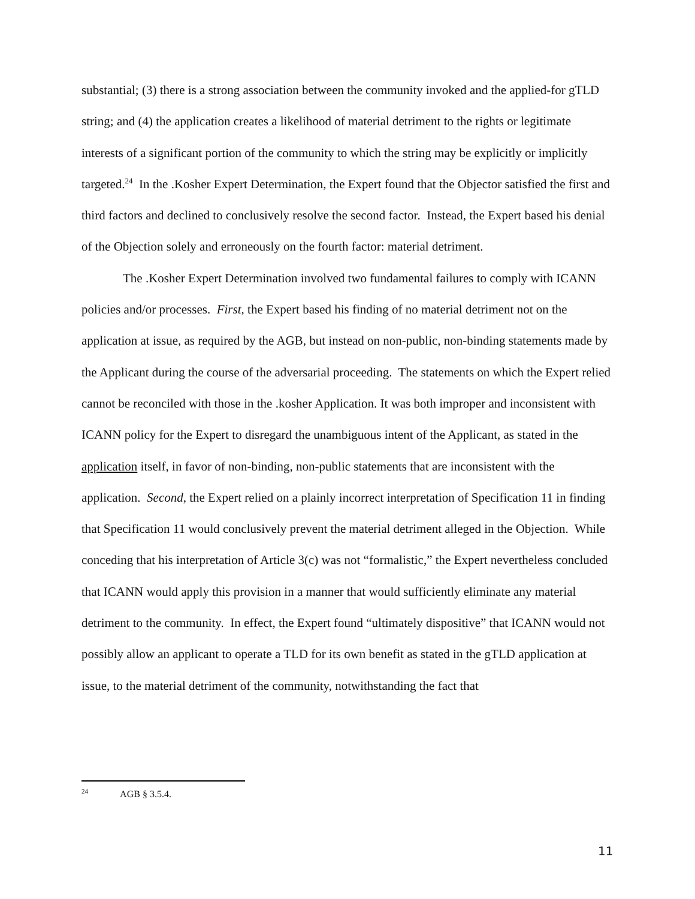substantial; (3) there is a strong association between the community invoked and the applied-for gTLD string; and (4) the application creates a likelihood of material detriment to the rights or legitimate interests of a significant portion of the community to which the string may be explicitly or implicitly targeted.<sup>24</sup> In the .Kosher Expert Determination, the Expert found that the Objector satisfied the first and third factors and declined to conclusively resolve the second factor. Instead, the Expert based his denial of the Objection solely and erroneously on the fourth factor: material detriment.
The .Kosher Expert Determination involved two fundamental failures to comply with ICANN policies and/or processes. First, the Expert based his finding of no material detriment not on the application at issue, as required by the AGB, but instead on non-public, non-binding statements made by the Applicant during the course of the adversarial proceeding. The statements on which the Expert relied cannot be reconciled with those in the .kosher Application. It was both improper and inconsistent with ICANN policy for the Expert to disregard the unambiguous intent of the Applicant, as stated in the application itself, in favor of non-binding, non-public statements that are inconsistent with the application. Second, the Expert relied on a plainly incorrect interpretation of Specification 11 in finding that Specification 11 would conclusively prevent the material detriment alleged in the Objection. While conceding that his interpretation of Article 3(c) was not “formalistic,” the Expert nevertheless concluded that ICANN would apply this provision in a manner that would sufficiently eliminate any material detriment to the community. In effect, the Expert found “ultimately dispositive” that ICANN would not possibly allow an applicant to operate a TLD for its own benefit as stated in the gTLD application at issue, to the material detriment of the community, notwithstanding the fact that
<sup>24</sup> AGB § 3.5.4.
11